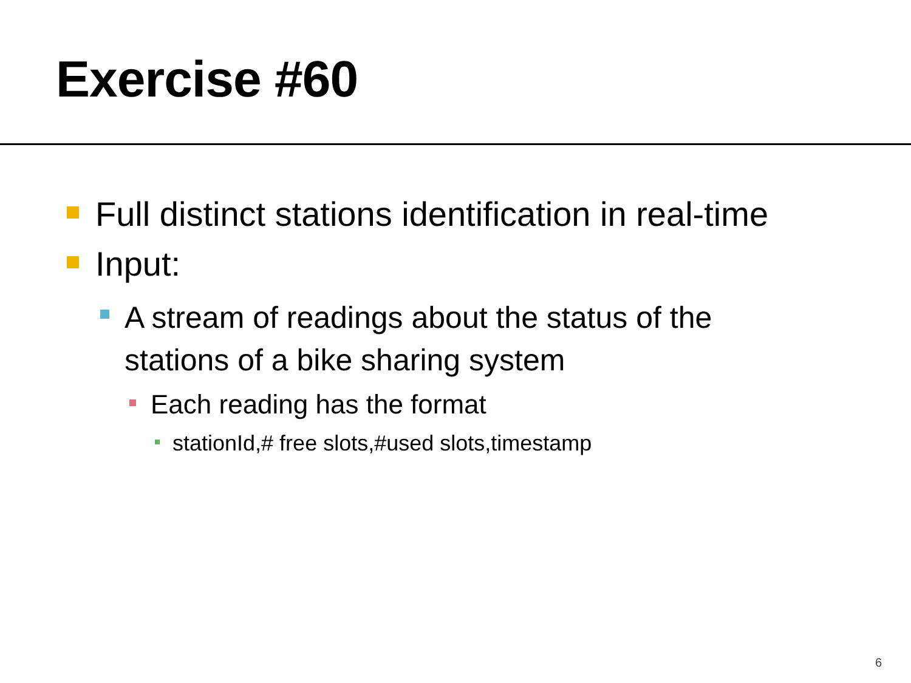Exercise #60
Full distinct stations identification in real-time
Input:
A stream of readings about the status of the stations of a bike sharing system
Each reading has the format
stationId,# free slots,#used slots,timestamp
6